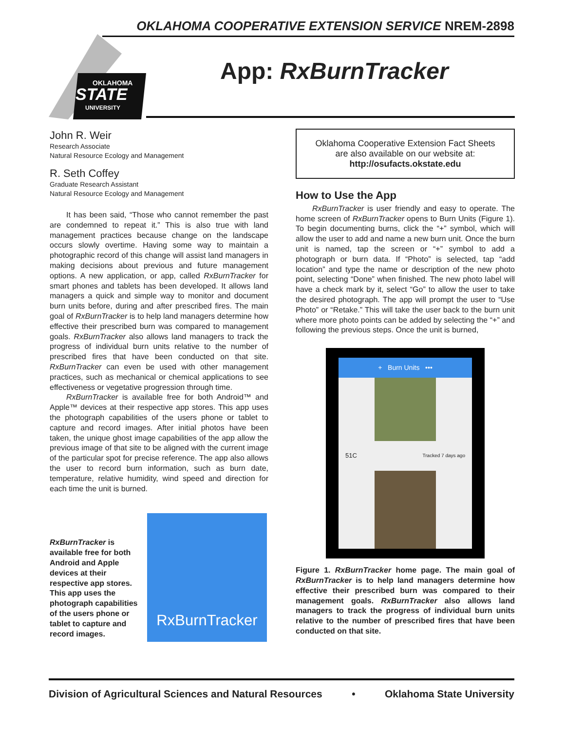OKLAHOMA COOPERATIVE EXTENSION SERVICE NREM-2898
OKLAHOMA
STATE
UNIVERSITY
App: RxBurnTracker
John R. Weir
Research Associate
Natural Resource Ecology and Management
R. Seth Coffey
Graduate Research Assistant
Natural Resource Ecology and Management
It has been said, “Those who cannot remember the past are condemned to repeat it.” This is also true with land management practices because change on the landscape occurs slowly overtime. Having some way to maintain a photographic record of this change will assist land managers in making decisions about previous and future management options. A new application, or app, called RxBurnTracker for smart phones and tablets has been developed. It allows land managers a quick and simple way to monitor and document burn units before, during and after prescribed fires. The main goal of RxBurnTracker is to help land managers determine how effective their prescribed burn was compared to management goals. RxBurnTracker also allows land managers to track the progress of individual burn units relative to the number of prescribed fires that have been conducted on that site. RxBurnTracker can even be used with other management practices, such as mechanical or chemical applications to see effectiveness or vegetative progression through time.
RxBurnTracker is available free for both Android™ and Apple™ devices at their respective app stores. This app uses the photograph capabilities of the users phone or tablet to capture and record images. After initial photos have been taken, the unique ghost image capabilities of the app allow the previous image of that site to be aligned with the current image of the particular spot for precise reference. The app also allows the user to record burn information, such as burn date, temperature, relative humidity, wind speed and direction for each time the unit is burned.
RxBurnTracker is available free for both Android and Apple devices at their respective app stores. This app uses the photograph capabilities of the users phone or tablet to capture and record images.
RxBurnTracker
Oklahoma Cooperative Extension Fact Sheets
are also available on our website at:
http://osufacts.okstate.edu
How to Use the App
RxBurnTracker is user friendly and easy to operate. The home screen of RxBurnTracker opens to Burn Units (Figure 1). To begin documenting burns, click the “+” symbol, which will allow the user to add and name a new burn unit. Once the burn unit is named, tap the screen or “+” symbol to add a photograph or burn data. If “Photo” is selected, tap “add location” and type the name or description of the new photo point, selecting “Done” when finished. The new photo label will have a check mark by it, select “Go” to allow the user to take the desired photograph. The app will prompt the user to “Use Photo” or “Retake.” This will take the user back to the burn unit where more photo points can be added by selecting the “+” and following the previous steps. Once the unit is burned,
+ Burn Units •••
51C Tracked 7 days ago
Figure 1. RxBurnTracker home page. The main goal of RxBurnTracker is to help land managers determine how effective their prescribed burn was compared to their management goals. RxBurnTracker also allows land managers to track the progress of individual burn units relative to the number of prescribed fires that have been conducted on that site.
Division of Agricultural Sciences and Natural Resources • Oklahoma State University